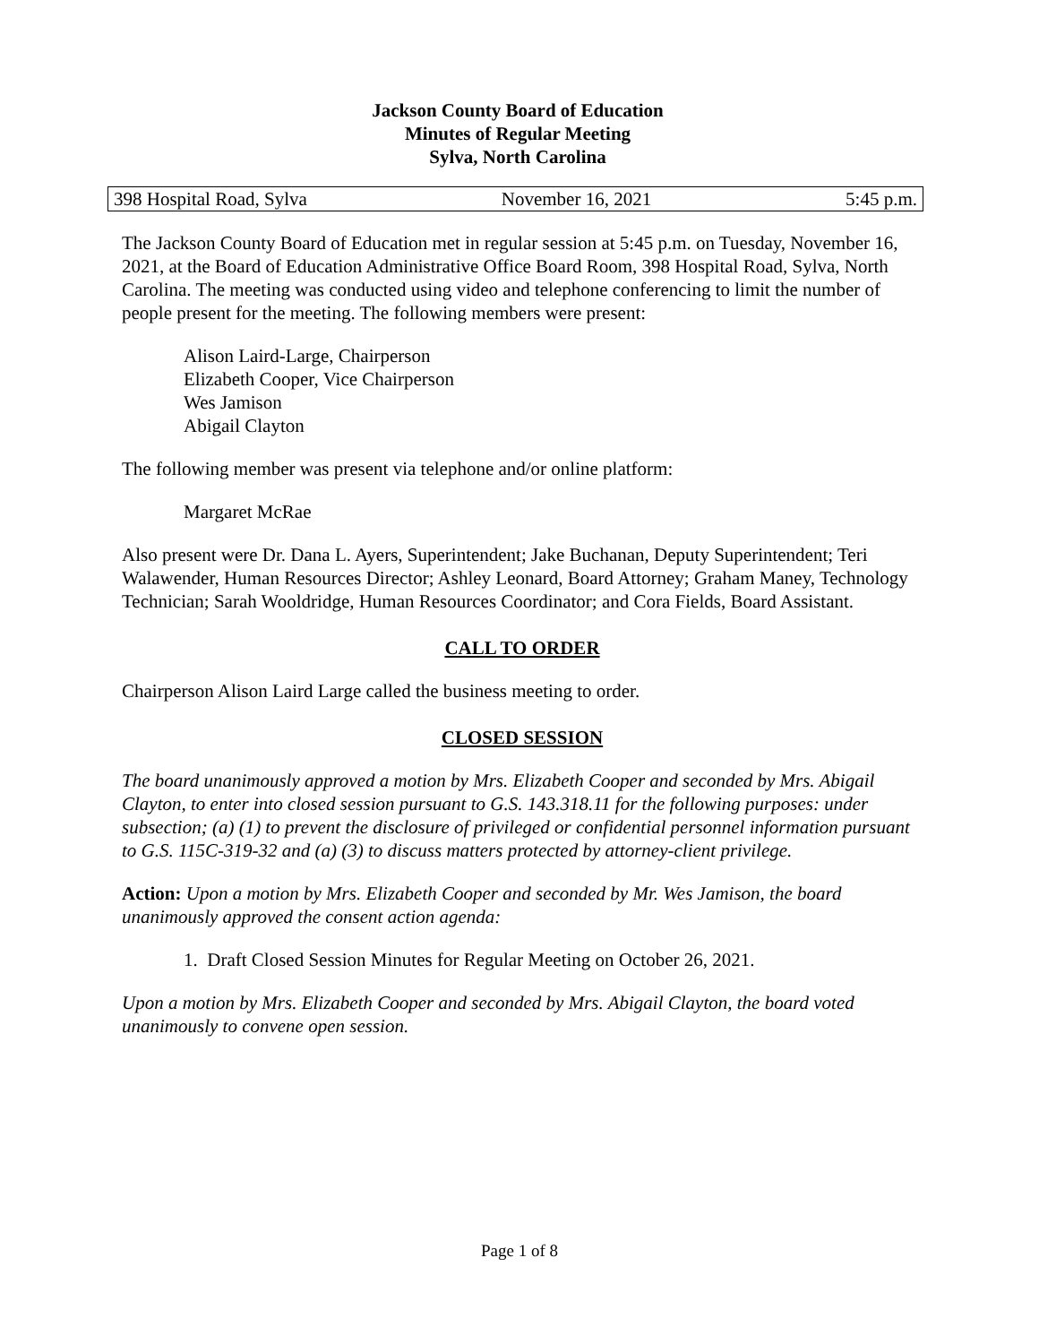Jackson County Board of Education
Minutes of Regular Meeting
Sylva, North Carolina
398 Hospital Road, Sylva November 16, 2021 5:45 p.m.
The Jackson County Board of Education met in regular session at 5:45 p.m. on Tuesday, November 16, 2021, at the Board of Education Administrative Office Board Room, 398 Hospital Road, Sylva, North Carolina. The meeting was conducted using video and telephone conferencing to limit the number of people present for the meeting. The following members were present:
Alison Laird-Large, Chairperson
Elizabeth Cooper, Vice Chairperson
Wes Jamison
Abigail Clayton
The following member was present via telephone and/or online platform:
Margaret McRae
Also present were Dr. Dana L. Ayers, Superintendent; Jake Buchanan, Deputy Superintendent; Teri Walawender, Human Resources Director; Ashley Leonard, Board Attorney; Graham Maney, Technology Technician; Sarah Wooldridge, Human Resources Coordinator; and Cora Fields, Board Assistant.
CALL TO ORDER
Chairperson Alison Laird Large called the business meeting to order.
CLOSED SESSION
The board unanimously approved a motion by Mrs. Elizabeth Cooper and seconded by Mrs. Abigail Clayton, to enter into closed session pursuant to G.S. 143.318.11 for the following purposes: under subsection; (a) (1) to prevent the disclosure of privileged or confidential personnel information pursuant to G.S. 115C-319-32 and (a) (3) to discuss matters protected by attorney-client privilege.
Action: Upon a motion by Mrs. Elizabeth Cooper and seconded by Mr. Wes Jamison, the board unanimously approved the consent action agenda:
1. Draft Closed Session Minutes for Regular Meeting on October 26, 2021.
Upon a motion by Mrs. Elizabeth Cooper and seconded by Mrs. Abigail Clayton, the board voted unanimously to convene open session.
Page 1 of 8